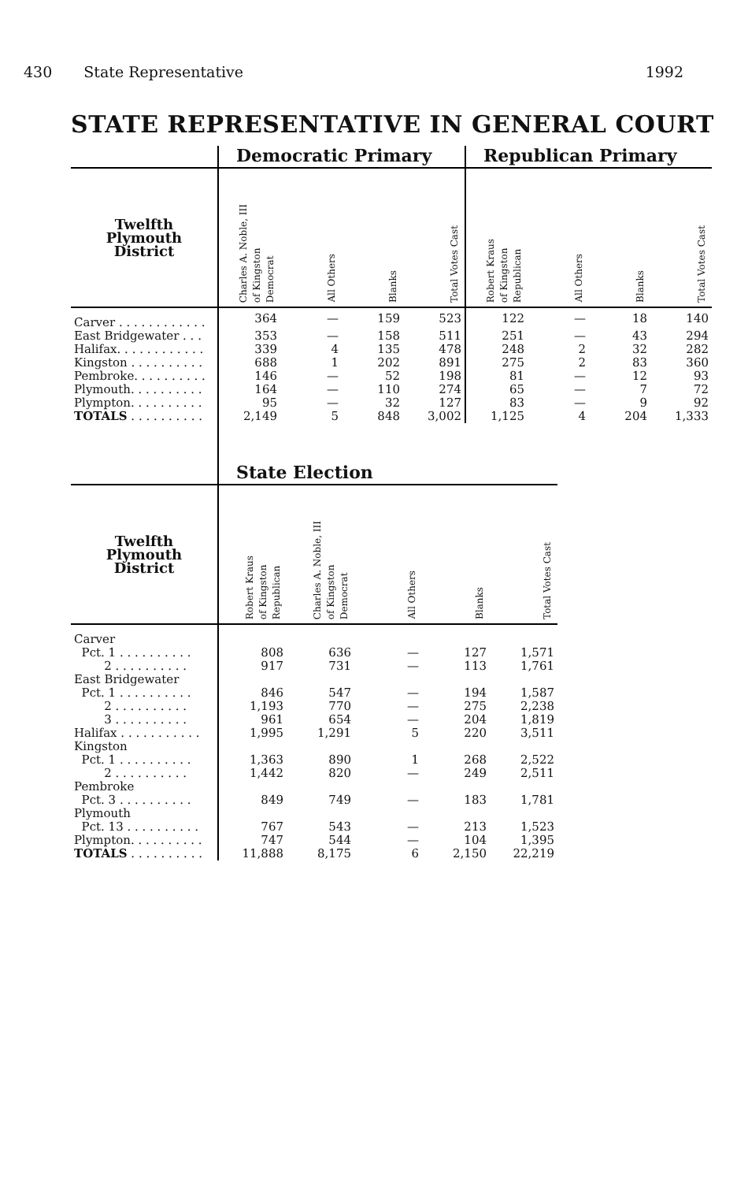430 State Representative 1992
STATE REPRESENTATIVE IN GENERAL COURT
| | Democratic Primary | | | | Republican Primary | | | |
| --- | --- | --- | --- | --- | --- | --- | --- | --- |
| Twelfth Plymouth District | Charles A. Noble, III of Kingston Democrat | All Others | Blanks | Total Votes Cast | Robert Kraus of Kingston Republican | All Others | Blanks | Total Votes Cast |
| Carver . . . . . . . . . . . . | 364 | — | 159 | 523 | 122 | — | 18 | 140 |
| East Bridgewater . . . | 353 | — | 158 | 511 | 251 | — | 43 | 294 |
| Halifax. . . . . . . . . . . . | 339 | 4 | 135 | 478 | 248 | 2 | 32 | 282 |
| Kingston . . . . . . . . . . | 688 | 1 | 202 | 891 | 275 | 2 | 83 | 360 |
| Pembroke. . . . . . . . . . | 146 | — | 52 | 198 | 81 | — | 12 | 93 |
| Plymouth. . . . . . . . . . | 164 | — | 110 | 274 | 65 | — | 7 | 72 |
| Plympton. . . . . . . . . . | 95 | — | 32 | 127 | 83 | — | 9 | 92 |
| TOTALS . . . . . . . . . . | 2,149 | 5 | 848 | 3,002 | 1,125 | 4 | 204 | 1,333 |
| | State Election | | | | |
| --- | --- | --- | --- | --- | --- |
| Twelfth Plymouth District | Robert Kraus of Kingston Republican | Charles A. Noble, III of Kingston Democrat | All Others | Blanks | Total Votes Cast |
| Carver | | | | | |
| Pct. 1 . . . . . . . . . . | 808 | 636 | — | 127 | 1,571 |
| 2 . . . . . . . . . . | 917 | 731 | — | 113 | 1,761 |
| East Bridgewater | | | | | |
| Pct. 1 . . . . . . . . . . | 846 | 547 | — | 194 | 1,587 |
| 2 . . . . . . . . . . | 1,193 | 770 | — | 275 | 2,238 |
| 3 . . . . . . . . . . | 961 | 654 | — | 204 | 1,819 |
| Halifax . . . . . . . . . . . | 1,995 | 1,291 | 5 | 220 | 3,511 |
| Kingston | | | | | |
| Pct. 1 . . . . . . . . . . | 1,363 | 890 | 1 | 268 | 2,522 |
| 2 . . . . . . . . . . | 1,442 | 820 | — | 249 | 2,511 |
| Pembroke | | | | | |
| Pct. 3 . . . . . . . . . . | 849 | 749 | — | 183 | 1,781 |
| Plymouth | | | | | |
| Pct. 13 . . . . . . . . . . | 767 | 543 | — | 213 | 1,523 |
| Plympton. . . . . . . . . . | 747 | 544 | — | 104 | 1,395 |
| TOTALS . . . . . . . . . . | 11,888 | 8,175 | 6 | 2,150 | 22,219 |